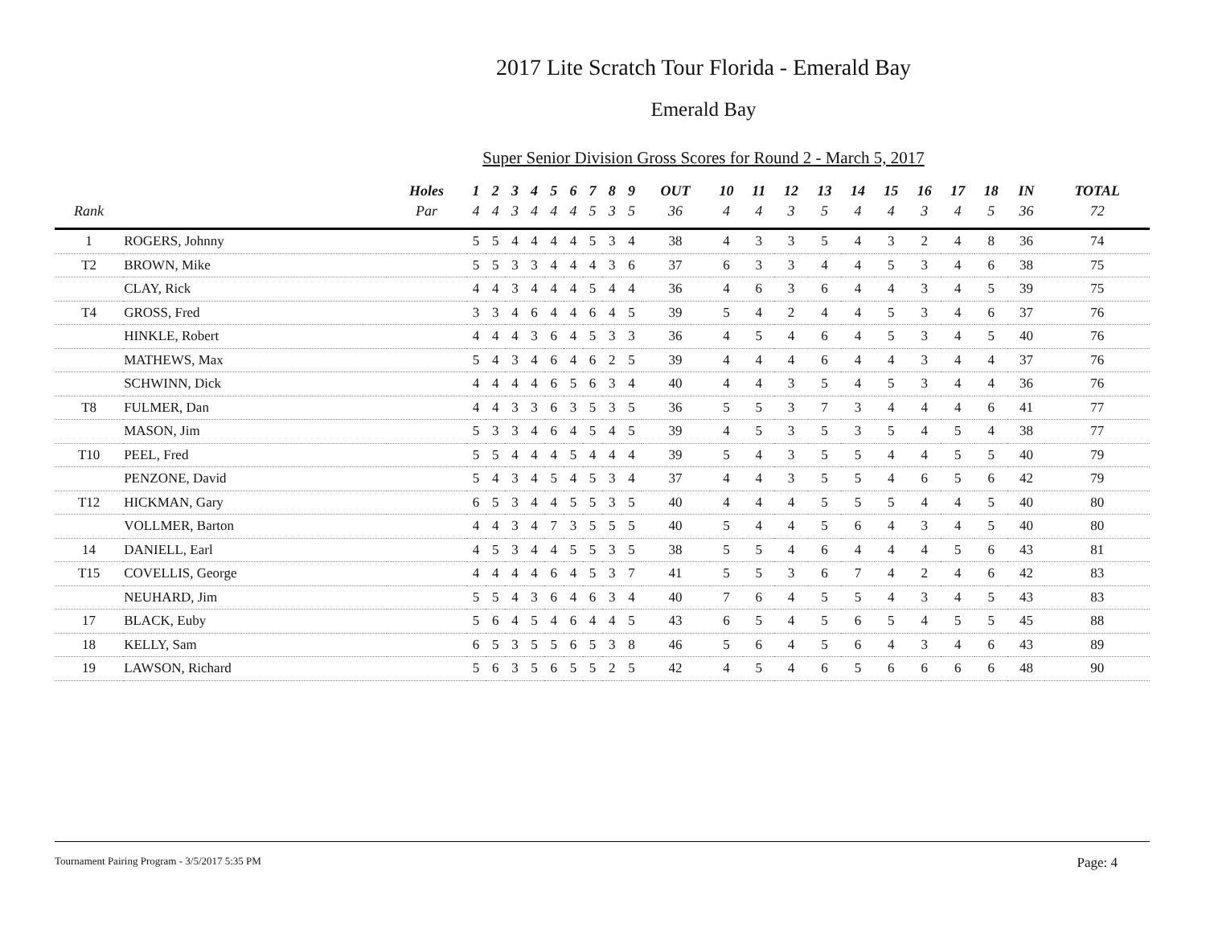2017 Lite Scratch Tour Florida - Emerald Bay
Emerald Bay
Super Senior Division Gross Scores for Round 2 - March 5, 2017
| | | Holes | 1 | 2 | 3 | 4 | 5 | 6 | 7 | 8 | 9 | OUT | 10 | 11 | 12 | 13 | 14 | 15 | 16 | 17 | 18 | IN | TOTAL |
| --- | --- | --- | --- | --- | --- | --- | --- | --- | --- | --- | --- | --- | --- | --- | --- | --- | --- | --- | --- | --- | --- | --- | --- |
| Rank | | Par | 4 | 4 | 3 | 4 | 4 | 4 | 5 | 3 | 5 | 36 | 4 | 4 | 3 | 5 | 4 | 4 | 3 | 4 | 5 | 36 | 72 |
| 1 | ROGERS, Johnny | | 5 | 5 | 4 | 4 | 4 | 4 | 5 | 3 | 4 | 38 | 4 | 3 | 3 | 5 | 4 | 3 | 2 | 4 | 8 | 36 | 74 |
| T2 | BROWN, Mike | | 5 | 5 | 3 | 3 | 4 | 4 | 4 | 3 | 6 | 37 | 6 | 3 | 3 | 4 | 4 | 5 | 3 | 4 | 6 | 38 | 75 |
| | CLAY, Rick | | 4 | 4 | 3 | 4 | 4 | 4 | 5 | 4 | 4 | 36 | 4 | 6 | 3 | 6 | 4 | 4 | 3 | 4 | 5 | 39 | 75 |
| T4 | GROSS, Fred | | 3 | 3 | 4 | 6 | 4 | 4 | 6 | 4 | 5 | 39 | 5 | 4 | 2 | 4 | 4 | 5 | 3 | 4 | 6 | 37 | 76 |
| | HINKLE, Robert | | 4 | 4 | 4 | 3 | 6 | 4 | 5 | 3 | 3 | 36 | 4 | 5 | 4 | 6 | 4 | 5 | 3 | 4 | 5 | 40 | 76 |
| | MATHEWS, Max | | 5 | 4 | 3 | 4 | 6 | 4 | 6 | 2 | 5 | 39 | 4 | 4 | 4 | 6 | 4 | 4 | 3 | 4 | 4 | 37 | 76 |
| | SCHWINN, Dick | | 4 | 4 | 4 | 4 | 6 | 5 | 6 | 3 | 4 | 40 | 4 | 4 | 3 | 5 | 4 | 5 | 3 | 4 | 4 | 36 | 76 |
| T8 | FULMER, Dan | | 4 | 4 | 3 | 3 | 6 | 3 | 5 | 3 | 5 | 36 | 5 | 5 | 3 | 7 | 3 | 4 | 4 | 4 | 6 | 41 | 77 |
| | MASON, Jim | | 5 | 3 | 3 | 4 | 6 | 4 | 5 | 4 | 5 | 39 | 4 | 5 | 3 | 5 | 3 | 5 | 4 | 5 | 4 | 38 | 77 |
| T10 | PEEL, Fred | | 5 | 5 | 4 | 4 | 4 | 5 | 4 | 4 | 4 | 39 | 5 | 4 | 3 | 5 | 5 | 4 | 4 | 5 | 5 | 40 | 79 |
| | PENZONE, David | | 5 | 4 | 3 | 4 | 5 | 4 | 5 | 3 | 4 | 37 | 4 | 4 | 3 | 5 | 5 | 4 | 6 | 5 | 6 | 42 | 79 |
| T12 | HICKMAN, Gary | | 6 | 5 | 3 | 4 | 4 | 5 | 5 | 3 | 5 | 40 | 4 | 4 | 4 | 5 | 5 | 5 | 4 | 4 | 5 | 40 | 80 |
| | VOLLMER, Barton | | 4 | 4 | 3 | 4 | 7 | 3 | 5 | 5 | 5 | 40 | 5 | 4 | 4 | 5 | 6 | 4 | 3 | 4 | 5 | 40 | 80 |
| 14 | DANIELL, Earl | | 4 | 5 | 3 | 4 | 4 | 5 | 5 | 3 | 5 | 38 | 5 | 5 | 4 | 6 | 4 | 4 | 4 | 5 | 6 | 43 | 81 |
| T15 | COVELLIS, George | | 4 | 4 | 4 | 4 | 6 | 4 | 5 | 3 | 7 | 41 | 5 | 5 | 3 | 6 | 7 | 4 | 2 | 4 | 6 | 42 | 83 |
| | NEUHARD, Jim | | 5 | 5 | 4 | 3 | 6 | 4 | 6 | 3 | 4 | 40 | 7 | 6 | 4 | 5 | 5 | 4 | 3 | 4 | 5 | 43 | 83 |
| 17 | BLACK, Euby | | 5 | 6 | 4 | 5 | 4 | 6 | 4 | 4 | 5 | 43 | 6 | 5 | 4 | 5 | 6 | 5 | 4 | 5 | 5 | 45 | 88 |
| 18 | KELLY, Sam | | 6 | 5 | 3 | 5 | 5 | 6 | 5 | 3 | 8 | 46 | 5 | 6 | 4 | 5 | 6 | 4 | 3 | 4 | 6 | 43 | 89 |
| 19 | LAWSON, Richard | | 5 | 6 | 3 | 5 | 6 | 5 | 5 | 2 | 5 | 42 | 4 | 5 | 4 | 6 | 5 | 6 | 6 | 6 | 6 | 48 | 90 |
Tournament Pairing Program - 3/5/2017 5:35 PM Page: 4